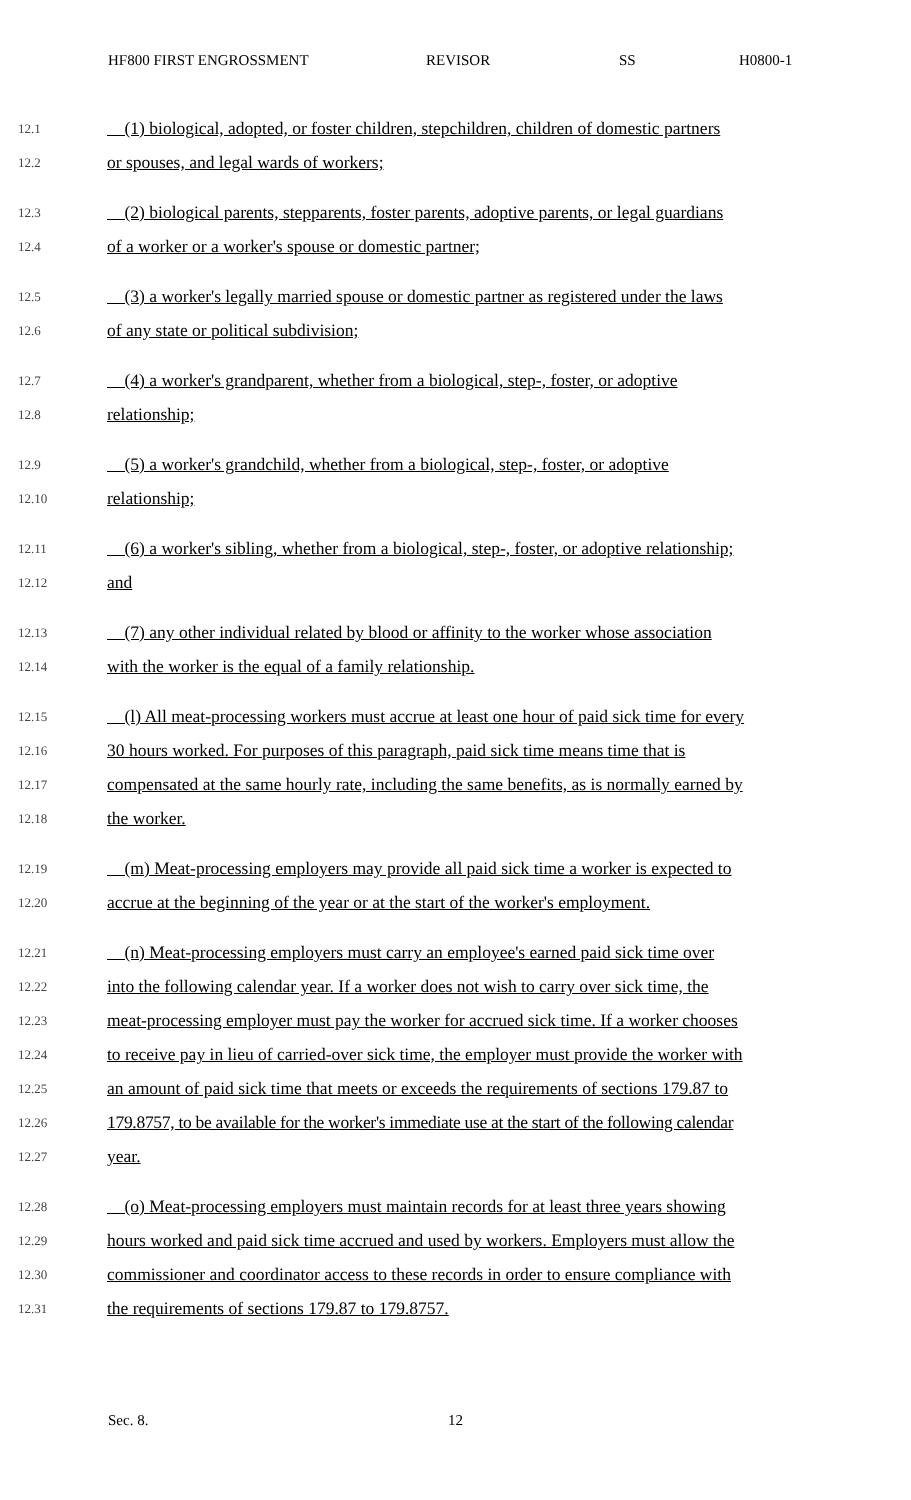HF800 FIRST ENGROSSMENT REVISOR SS H0800-1
12.1 (1) biological, adopted, or foster children, stepchildren, children of domestic partners
12.2 or spouses, and legal wards of workers;
12.3 (2) biological parents, stepparents, foster parents, adoptive parents, or legal guardians
12.4 of a worker or a worker's spouse or domestic partner;
12.5 (3) a worker's legally married spouse or domestic partner as registered under the laws
12.6 of any state or political subdivision;
12.7 (4) a worker's grandparent, whether from a biological, step-, foster, or adoptive
12.8 relationship;
12.9 (5) a worker's grandchild, whether from a biological, step-, foster, or adoptive
12.10 relationship;
12.11 (6) a worker's sibling, whether from a biological, step-, foster, or adoptive relationship;
12.12 and
12.13 (7) any other individual related by blood or affinity to the worker whose association
12.14 with the worker is the equal of a family relationship.
12.15 (l) All meat-processing workers must accrue at least one hour of paid sick time for every
12.16 30 hours worked. For purposes of this paragraph, paid sick time means time that is
12.17 compensated at the same hourly rate, including the same benefits, as is normally earned by
12.18 the worker.
12.19 (m) Meat-processing employers may provide all paid sick time a worker is expected to
12.20 accrue at the beginning of the year or at the start of the worker's employment.
12.21 (n) Meat-processing employers must carry an employee's earned paid sick time over
12.22 into the following calendar year. If a worker does not wish to carry over sick time, the
12.23 meat-processing employer must pay the worker for accrued sick time. If a worker chooses
12.24 to receive pay in lieu of carried-over sick time, the employer must provide the worker with
12.25 an amount of paid sick time that meets or exceeds the requirements of sections 179.87 to
12.26 179.8757, to be available for the worker's immediate use at the start of the following calendar
12.27 year.
12.28 (o) Meat-processing employers must maintain records for at least three years showing
12.29 hours worked and paid sick time accrued and used by workers. Employers must allow the
12.30 commissioner and coordinator access to these records in order to ensure compliance with
12.31 the requirements of sections 179.87 to 179.8757.
Sec. 8. 12